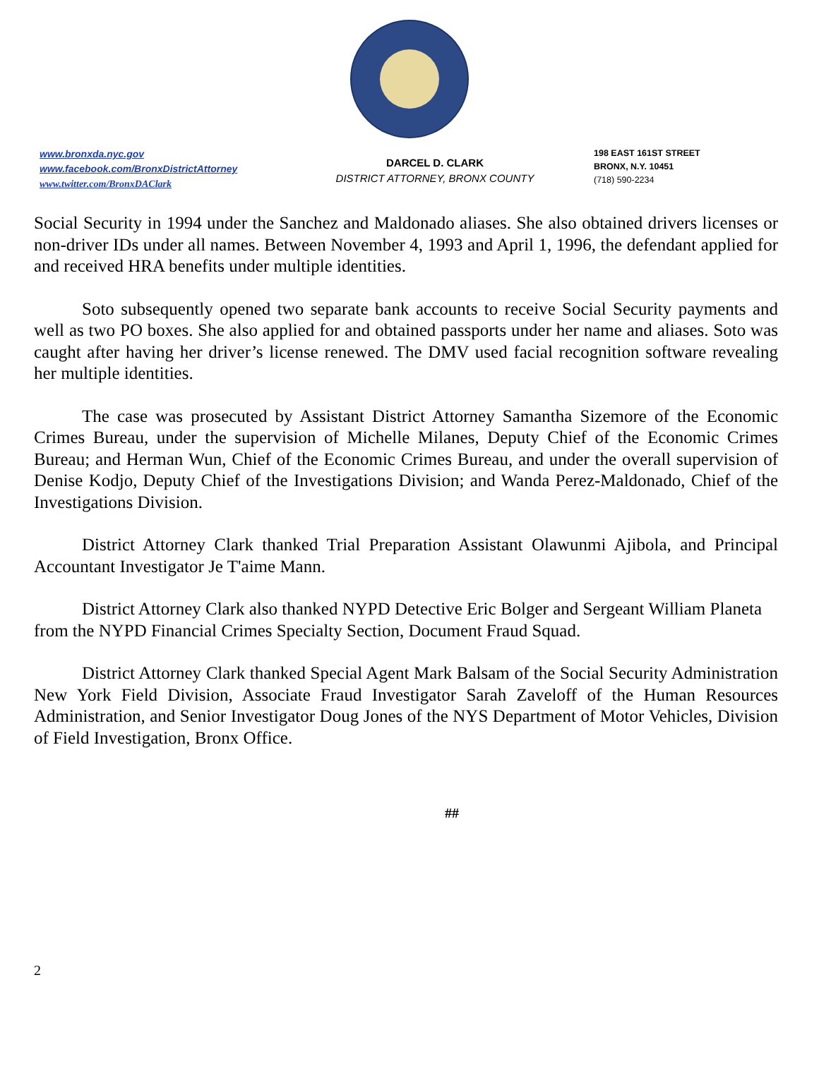www.bronxda.nyc.gov
www.facebook.com/BronxDistrictAttorney
www.twitter.com/BronxDAClark
DARCEL D. CLARK
DISTRICT ATTORNEY, BRONX COUNTY
198 EAST 161ST STREET
BRONX, N.Y. 10451
(718) 590-2234
Social Security in 1994 under the Sanchez and Maldonado aliases. She also obtained drivers licenses or non-driver IDs under all names. Between November 4, 1993 and April 1, 1996, the defendant applied for and received HRA benefits under multiple identities.
Soto subsequently opened two separate bank accounts to receive Social Security payments and well as two PO boxes. She also applied for and obtained passports under her name and aliases. Soto was caught after having her driver’s license renewed. The DMV used facial recognition software revealing her multiple identities.
The case was prosecuted by Assistant District Attorney Samantha Sizemore of the Economic Crimes Bureau, under the supervision of Michelle Milanes, Deputy Chief of the Economic Crimes Bureau; and Herman Wun, Chief of the Economic Crimes Bureau, and under the overall supervision of Denise Kodjo, Deputy Chief of the Investigations Division; and Wanda Perez-Maldonado, Chief of the Investigations Division.
District Attorney Clark thanked Trial Preparation Assistant Olawunmi Ajibola, and Principal Accountant Investigator Je T'aime Mann.
District Attorney Clark also thanked NYPD Detective Eric Bolger and Sergeant William Planeta from the NYPD Financial Crimes Specialty Section, Document Fraud Squad.
District Attorney Clark thanked Special Agent Mark Balsam of the Social Security Administration New York Field Division, Associate Fraud Investigator Sarah Zaveloff of the Human Resources Administration, and Senior Investigator Doug Jones of the NYS Department of Motor Vehicles, Division of Field Investigation, Bronx Office.
##
2